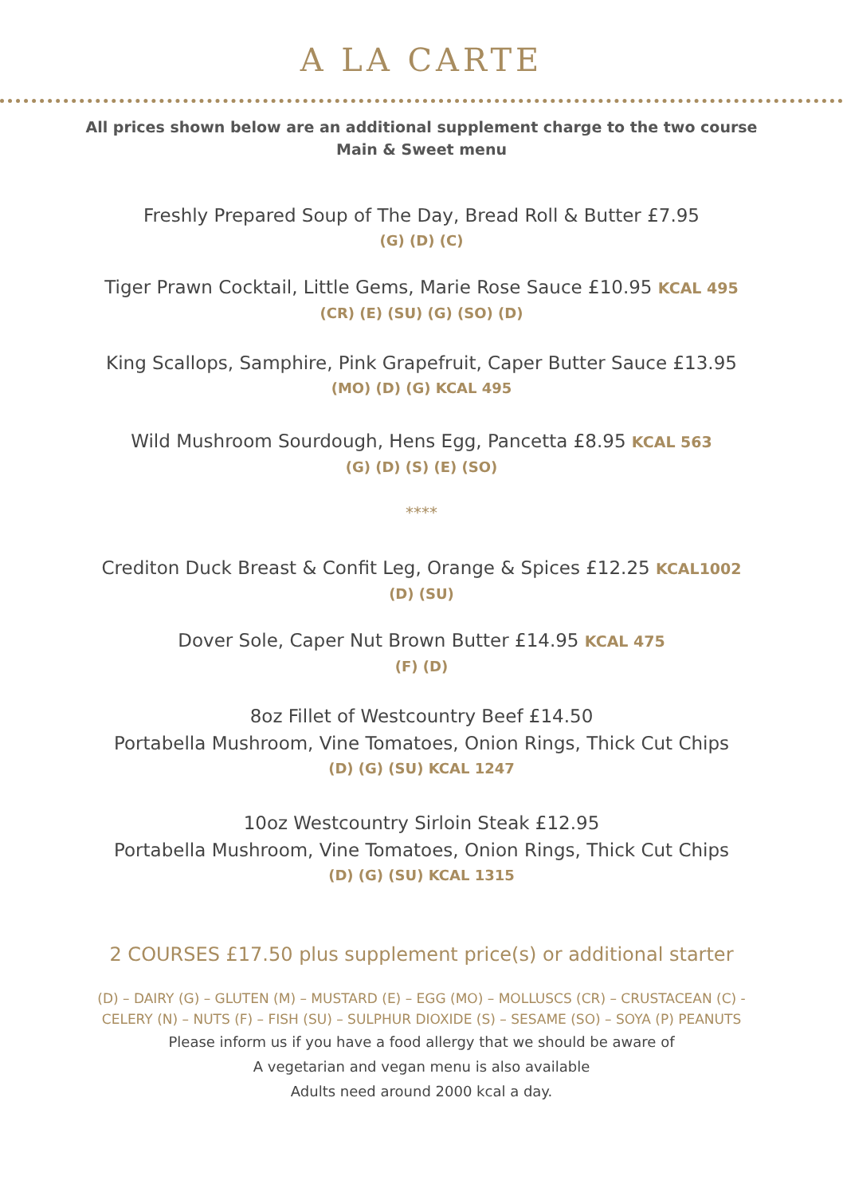A LA CARTE
All prices shown below are an additional supplement charge to the two course Main & Sweet menu
Freshly Prepared Soup of The Day, Bread Roll & Butter £7.95
(G) (D) (C)
Tiger Prawn Cocktail, Little Gems, Marie Rose Sauce £10.95 KCAL 495
(CR) (E) (SU) (G) (SO) (D)
King Scallops, Samphire, Pink Grapefruit, Caper Butter Sauce £13.95
(MO) (D) (G) KCAL 495
Wild Mushroom Sourdough, Hens Egg, Pancetta £8.95 KCAL 563
(G) (D) (S) (E) (SO)
****
Crediton Duck Breast & Confit Leg, Orange & Spices £12.25 KCAL1002
(D) (SU)
Dover Sole, Caper Nut Brown Butter £14.95 KCAL 475
(F) (D)
8oz Fillet of Westcountry Beef £14.50
Portabella Mushroom, Vine Tomatoes, Onion Rings, Thick Cut Chips
(D) (G) (SU) KCAL 1247
10oz Westcountry Sirloin Steak £12.95
Portabella Mushroom, Vine Tomatoes, Onion Rings, Thick Cut Chips
(D) (G) (SU) KCAL 1315
2 COURSES £17.50 plus supplement price(s) or additional starter
(D) – DAIRY (G) – GLUTEN (M) – MUSTARD (E) – EGG (MO) – MOLLUSCS (CR) – CRUSTACEAN (C) - CELERY (N) – NUTS (F) – FISH (SU) – SULPHUR DIOXIDE (S) – SESAME (SO) – SOYA (P) PEANUTS
Please inform us if you have a food allergy that we should be aware of
A vegetarian and vegan menu is also available
Adults need around 2000 kcal a day.